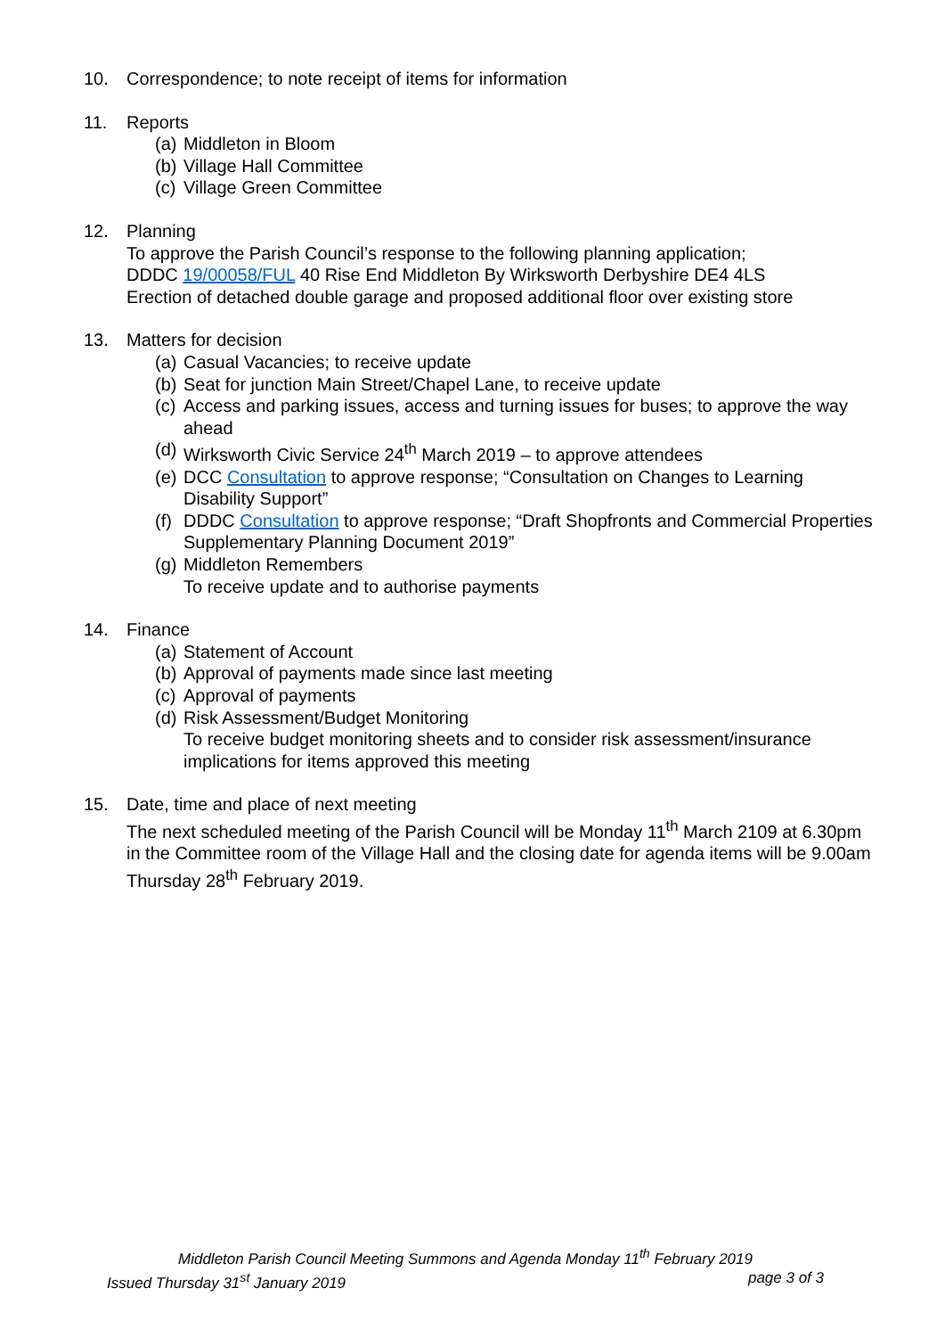10. Correspondence; to note receipt of items for information
11. Reports
(a) Middleton in Bloom
(b) Village Hall Committee
(c) Village Green Committee
12. Planning
To approve the Parish Council’s response to the following planning application;
DDDC 19/00058/FUL 40 Rise End Middleton By Wirksworth Derbyshire DE4 4LS
Erection of detached double garage and proposed additional floor over existing store
13. Matters for decision
(a) Casual Vacancies; to receive update
(b) Seat for junction Main Street/Chapel Lane, to receive update
(c) Access and parking issues, access and turning issues for buses; to approve the way ahead
(d) Wirksworth Civic Service 24<sup>th</sup> March 2019 – to approve attendees
(e) DCC Consultation to approve response; “Consultation on Changes to Learning Disability Support”
(f) DDDC Consultation to approve response; “Draft Shopfronts and Commercial Properties Supplementary Planning Document 2019”
(g) Middleton Remembers
To receive update and to authorise payments
14. Finance
(a) Statement of Account
(b) Approval of payments made since last meeting
(c) Approval of payments
(d) Risk Assessment/Budget Monitoring
To receive budget monitoring sheets and to consider risk assessment/insurance implications for items approved this meeting
15. Date, time and place of next meeting
The next scheduled meeting of the Parish Council will be Monday 11<sup>th</sup> March 2109 at 6.30pm in the Committee room of the Village Hall and the closing date for agenda items will be 9.00am Thursday 28<sup>th</sup> February 2019.
Middleton Parish Council Meeting Summons and Agenda Monday 11<sup>th</sup> February 2019
Issued Thursday 31<sup>st</sup> January 2019 page 3 of 3